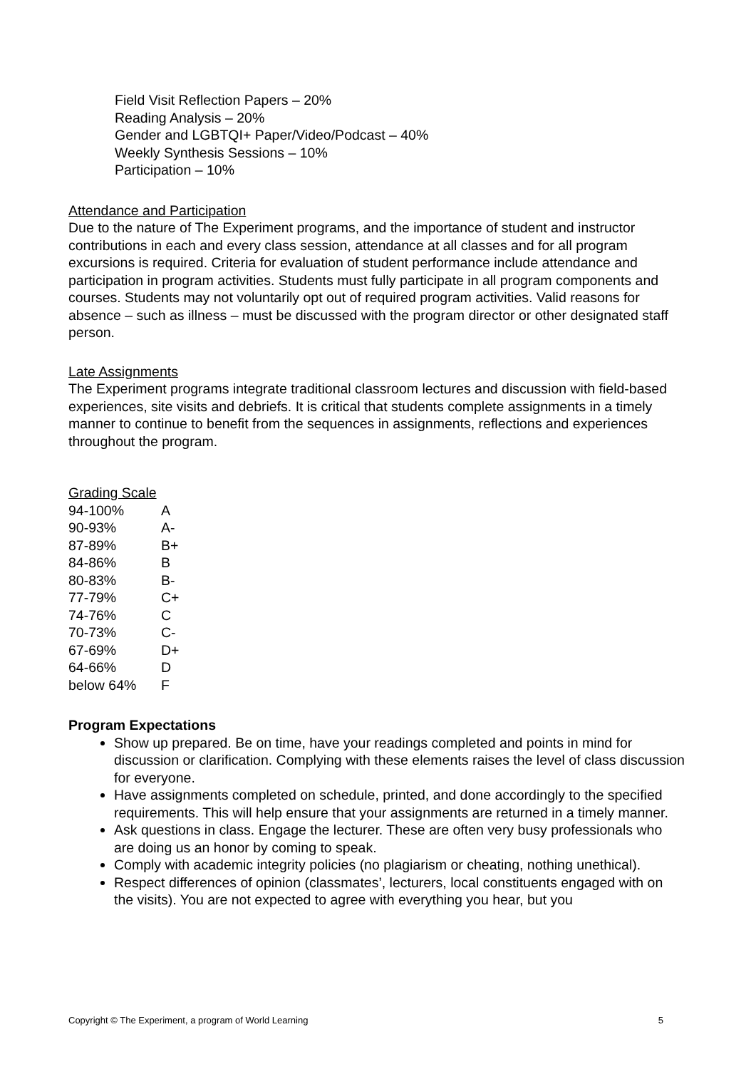Field Visit Reflection Papers – 20%
Reading Analysis – 20%
Gender and LGBTQI+ Paper/Video/Podcast – 40%
Weekly Synthesis Sessions – 10%
Participation – 10%
Attendance and Participation
Due to the nature of The Experiment programs, and the importance of student and instructor contributions in each and every class session, attendance at all classes and for all program excursions is required. Criteria for evaluation of student performance include attendance and participation in program activities. Students must fully participate in all program components and courses. Students may not voluntarily opt out of required program activities. Valid reasons for absence – such as illness – must be discussed with the program director or other designated staff person.
Late Assignments
The Experiment programs integrate traditional classroom lectures and discussion with field-based experiences, site visits and debriefs. It is critical that students complete assignments in a timely manner to continue to benefit from the sequences in assignments, reflections and experiences throughout the program.
Grading Scale
| 94-100% | A |
| 90-93% | A- |
| 87-89% | B+ |
| 84-86% | B |
| 80-83% | B- |
| 77-79% | C+ |
| 74-76% | C |
| 70-73% | C- |
| 67-69% | D+ |
| 64-66% | D |
| below 64% | F |
Program Expectations
Show up prepared. Be on time, have your readings completed and points in mind for discussion or clarification. Complying with these elements raises the level of class discussion for everyone.
Have assignments completed on schedule, printed, and done accordingly to the specified requirements. This will help ensure that your assignments are returned in a timely manner.
Ask questions in class. Engage the lecturer. These are often very busy professionals who are doing us an honor by coming to speak.
Comply with academic integrity policies (no plagiarism or cheating, nothing unethical).
Respect differences of opinion (classmates’, lecturers, local constituents engaged with on the visits). You are not expected to agree with everything you hear, but you
Copyright © The Experiment, a program of World Learning 5